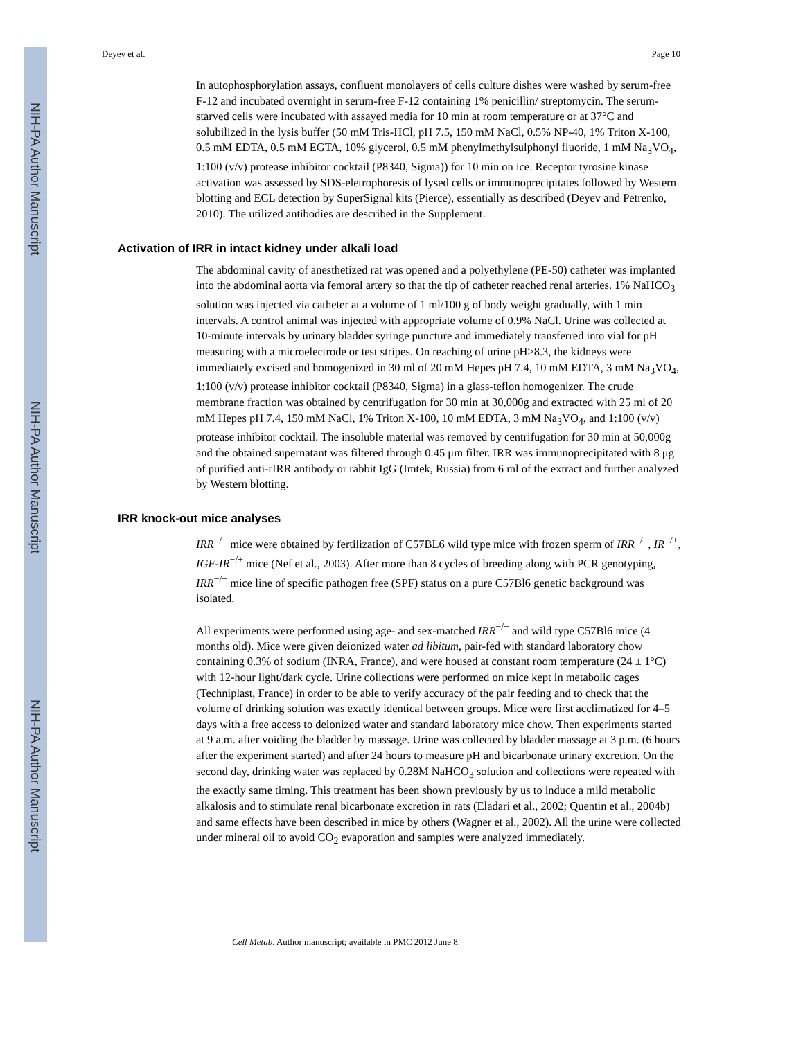NIH-PA Author Manuscript
NIH-PA Author Manuscript
NIH-PA Author Manuscript
Deyev et al. Page 10
In autophosphorylation assays, confluent monolayers of cells culture dishes were washed by serum-free F-12 and incubated overnight in serum-free F-12 containing 1% penicillin/ streptomycin. The serum-starved cells were incubated with assayed media for 10 min at room temperature or at 37°C and solubilized in the lysis buffer (50 mM Tris-HCl, pH 7.5, 150 mM NaCl, 0.5% NP-40, 1% Triton X-100, 0.5 mM EDTA, 0.5 mM EGTA, 10% glycerol, 0.5 mM phenylmethylsulphonyl fluoride, 1 mM Na<sub>3</sub>VO<sub>4</sub>, 1:100 (v/v) protease inhibitor cocktail (P8340, Sigma)) for 10 min on ice. Receptor tyrosine kinase activation was assessed by SDS-eletrophoresis of lysed cells or immunoprecipitates followed by Western blotting and ECL detection by SuperSignal kits (Pierce), essentially as described (Deyev and Petrenko, 2010). The utilized antibodies are described in the Supplement.
Activation of IRR in intact kidney under alkali load
The abdominal cavity of anesthetized rat was opened and a polyethylene (PE-50) catheter was implanted into the abdominal aorta via femoral artery so that the tip of catheter reached renal arteries. 1% NaHCO<sub>3</sub> solution was injected via catheter at a volume of 1 ml/100 g of body weight gradually, with 1 min intervals. A control animal was injected with appropriate volume of 0.9% NaCl. Urine was collected at 10-minute intervals by urinary bladder syringe puncture and immediately transferred into vial for pH measuring with a microelectrode or test stripes. On reaching of urine pH>8.3, the kidneys were immediately excised and homogenized in 30 ml of 20 mM Hepes pH 7.4, 10 mM EDTA, 3 mM Na<sub>3</sub>VO<sub>4</sub>, 1:100 (v/v) protease inhibitor cocktail (P8340, Sigma) in a glass-teflon homogenizer. The crude membrane fraction was obtained by centrifugation for 30 min at 30,000g and extracted with 25 ml of 20 mM Hepes pH 7.4, 150 mM NaCl, 1% Triton X-100, 10 mM EDTA, 3 mM Na<sub>3</sub>VO<sub>4</sub>, and 1:100 (v/v) protease inhibitor cocktail. The insoluble material was removed by centrifugation for 30 min at 50,000g and the obtained supernatant was filtered through 0.45 μm filter. IRR was immunoprecipitated with 8 μg of purified anti-rIRR antibody or rabbit IgG (Imtek, Russia) from 6 ml of the extract and further analyzed by Western blotting.
IRR knock-out mice analyses
IRR<sup>−/−</sup> mice were obtained by fertilization of C57BL6 wild type mice with frozen sperm of IRR<sup>−/−</sup>, IR<sup>−/+</sup>, IGF-IR<sup>−/+</sup> mice (Nef et al., 2003). After more than 8 cycles of breeding along with PCR genotyping, IRR<sup>−/−</sup> mice line of specific pathogen free (SPF) status on a pure C57Bl6 genetic background was isolated.
All experiments were performed using age- and sex-matched IRR<sup>−/−</sup> and wild type C57Bl6 mice (4 months old). Mice were given deionized water ad libitum, pair-fed with standard laboratory chow containing 0.3% of sodium (INRA, France), and were housed at constant room temperature (24 ± 1°C) with 12-hour light/dark cycle. Urine collections were performed on mice kept in metabolic cages (Techniplast, France) in order to be able to verify accuracy of the pair feeding and to check that the volume of drinking solution was exactly identical between groups. Mice were first acclimatized for 4–5 days with a free access to deionized water and standard laboratory mice chow. Then experiments started at 9 a.m. after voiding the bladder by massage. Urine was collected by bladder massage at 3 p.m. (6 hours after the experiment started) and after 24 hours to measure pH and bicarbonate urinary excretion. On the second day, drinking water was replaced by 0.28M NaHCO<sub>3</sub> solution and collections were repeated with the exactly same timing. This treatment has been shown previously by us to induce a mild metabolic alkalosis and to stimulate renal bicarbonate excretion in rats (Eladari et al., 2002; Quentin et al., 2004b) and same effects have been described in mice by others (Wagner et al., 2002). All the urine were collected under mineral oil to avoid CO<sub>2</sub> evaporation and samples were analyzed immediately.
Cell Metab. Author manuscript; available in PMC 2012 June 8.